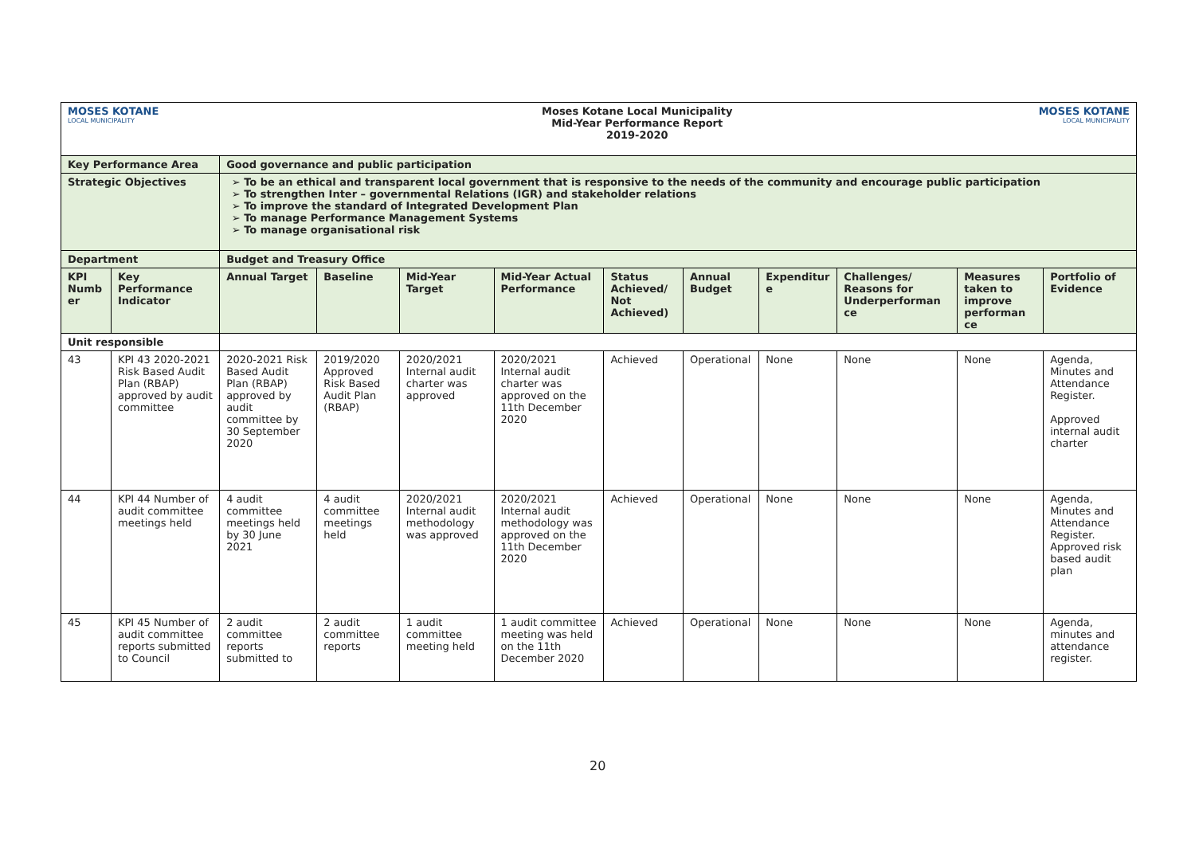| MOSES KOTANE LOCAL MUNICIPALITY | | | Moses Kotane Local Municipality Mid-Year Performance Report 2019-2020 | | | | | | | MOSES KOTANE LOCAL MUNICIPALITY | |
| Key Performance Area | | Good governance and public participation | | | | | | | | | |
| Strategic Objectives | | To be an ethical and transparent local government that is responsive to the needs of the community and encourage public participation To strengthen Inter – governmental Relations (IGR) and stakeholder relations To improve the standard of Integrated Development Plan To manage Performance Management Systems To manage organisational risk | | | | | | | | | |
| Department | | Budget and Treasury Office | | | | | | | | | |
| KPI Numb er | Key Performance Indicator | Annual Target | Baseline | Mid-Year Target | Mid-Year Actual Performance | Status Achieved/ Not Achieved) | Annual Budget | Expenditur e | Challenges/ Reasons for Underperforman ce | Measures taken to improve performan ce | Portfolio of Evidence |
| Unit responsible | | | | | | | | | | | |
| 43 | KPI 43 2020-2021 Risk Based Audit Plan (RBAP) approved by audit committee | 2020-2021 Risk Based Audit Plan (RBAP) approved by audit committee by 30 September 2020 | 2019/2020 Approved Risk Based Audit Plan (RBAP) | 2020/2021 Internal audit charter was approved | 2020/2021 Internal audit charter was approved on the 11th December 2020 | Achieved | Operational | None | None | None | Agenda, Minutes and Attendance Register. Approved internal audit charter |
| 44 | KPI 44 Number of audit committee meetings held | 4 audit committee meetings held by 30 June 2021 | 4 audit committee meetings held | 2020/2021 Internal audit methodology was approved | 2020/2021 Internal audit methodology was approved on the 11th December 2020 | Achieved | Operational | None | None | None | Agenda, Minutes and Attendance Register. Approved risk based audit plan |
| 45 | KPI 45 Number of audit committee reports submitted to Council | 2 audit committee reports submitted to | 2 audit committee reports | 1 audit committee meeting held | 1 audit committee meeting was held on the 11th December 2020 | Achieved | Operational | None | None | None | Agenda, minutes and attendance register. |
20